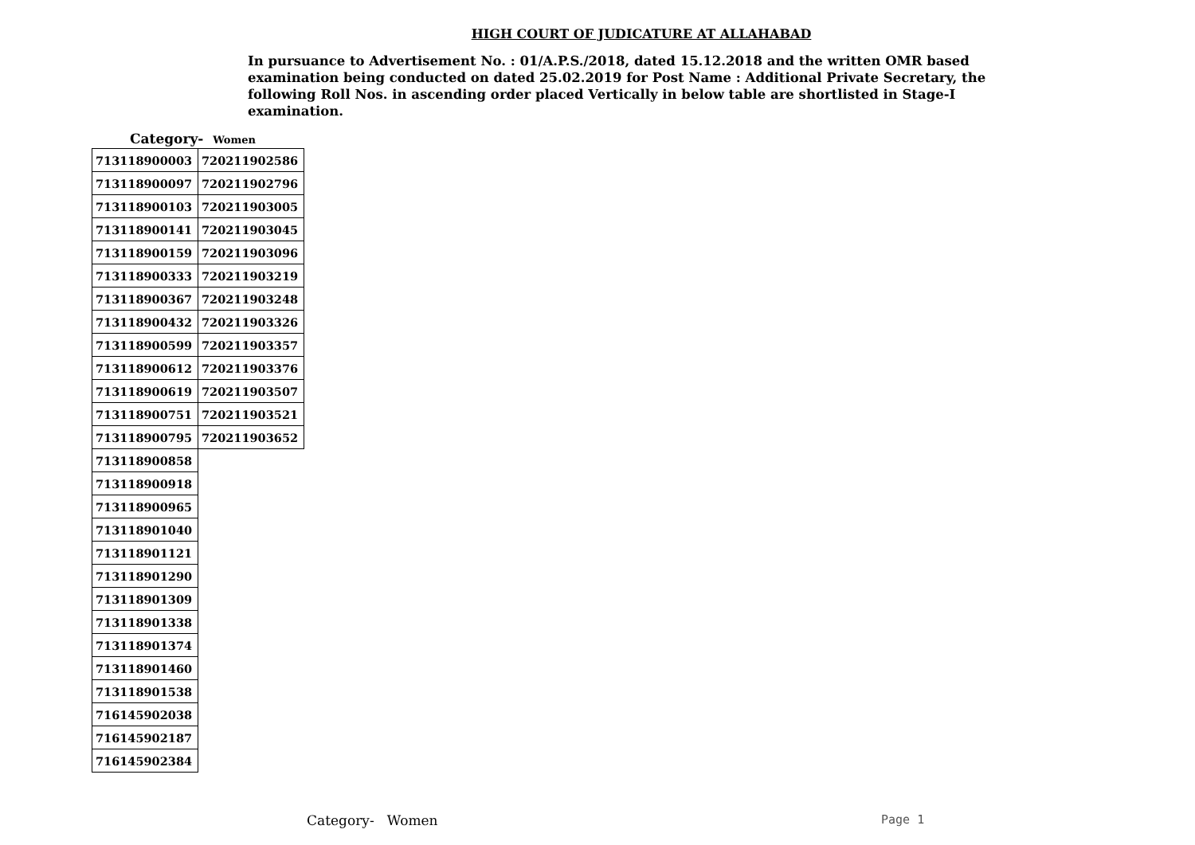HIGH COURT OF JUDICATURE AT ALLAHABAD
In pursuance to Advertisement No. : 01/A.P.S./2018, dated 15.12.2018 and the written OMR based examination being conducted on dated 25.02.2019 for Post Name : Additional Private Secretary, the following Roll Nos. in ascending order placed Vertically in below table are shortlisted in Stage-I examination.
Category- Women
| 713118900003 | 720211902586 |
| 713118900097 | 720211902796 |
| 713118900103 | 720211903005 |
| 713118900141 | 720211903045 |
| 713118900159 | 720211903096 |
| 713118900333 | 720211903219 |
| 713118900367 | 720211903248 |
| 713118900432 | 720211903326 |
| 713118900599 | 720211903357 |
| 713118900612 | 720211903376 |
| 713118900619 | 720211903507 |
| 713118900751 | 720211903521 |
| 713118900795 | 720211903652 |
| 713118900858 | |
| 713118900918 | |
| 713118900965 | |
| 713118901040 | |
| 713118901121 | |
| 713118901290 | |
| 713118901309 | |
| 713118901338 | |
| 713118901374 | |
| 713118901460 | |
| 713118901538 | |
| 716145902038 | |
| 716145902187 | |
| 716145902384 | |
Category- Women Page 1